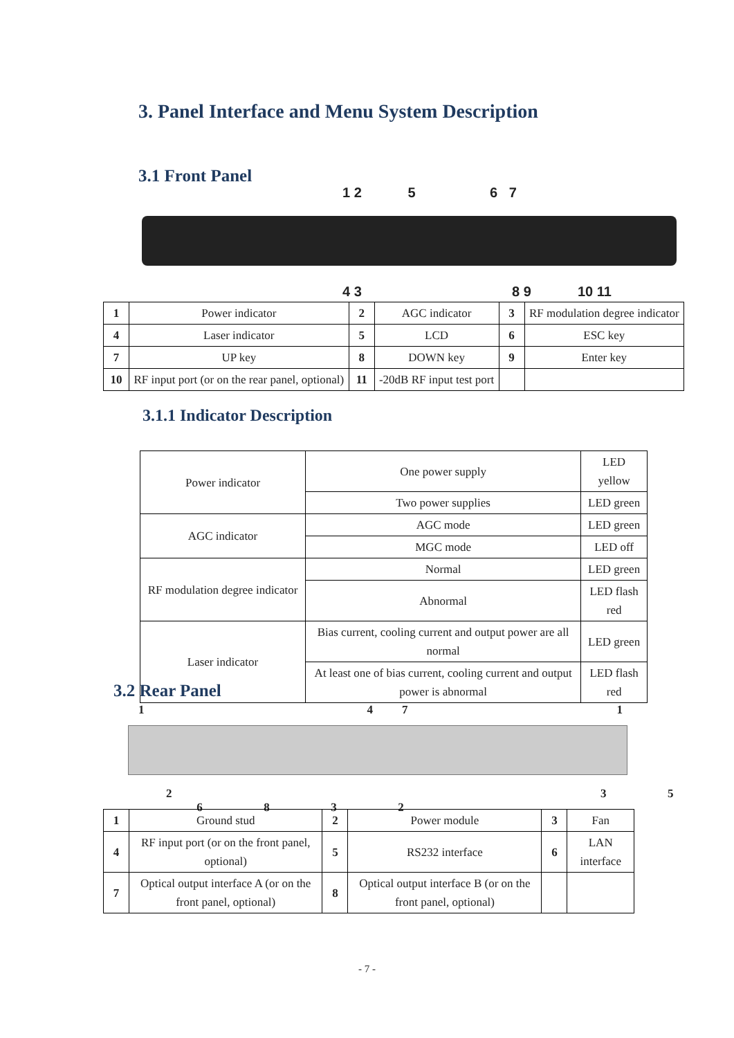3. Panel Interface and Menu System Description
3.1 Front Panel
1 2 5 6 7
4 3 8 9 10 11
| 1 | Power indicator | 2 | AGC indicator | 3 | RF modulation degree indicator |
| 4 | Laser indicator | 5 | LCD | 6 | ESC key |
| 7 | UP key | 8 | DOWN key | 9 | Enter key |
| 10 | RF input port (or on the rear panel, optional) | 11 | -20dB RF input test port | | |
3.1.1 Indicator Description
| Power indicator | One power supply | LED yellow |
| | Two power supplies | LED green |
| AGC indicator | AGC mode | LED green |
| | MGC mode | LED off |
| RF modulation degree indicator | Normal | LED green |
| | Abnormal | LED flash red |
| Laser indicator | Bias current, cooling current and output power are all normal | LED green |
| | At least one of bias current, cooling current and output power is abnormal | LED flash red |
3.2 Rear Panel
1471
2 3 5 6 8 3 2
| 1 | Ground stud | 2 | Power module | 3 | Fan |
| 4 | RF input port (or on the front panel, optional) | 5 | RS232 interface | 6 | LAN interface |
| 7 | Optical output interface A (or on the front panel, optional) | 8 | Optical output interface B (or on the front panel, optional) | | |
- 7 -